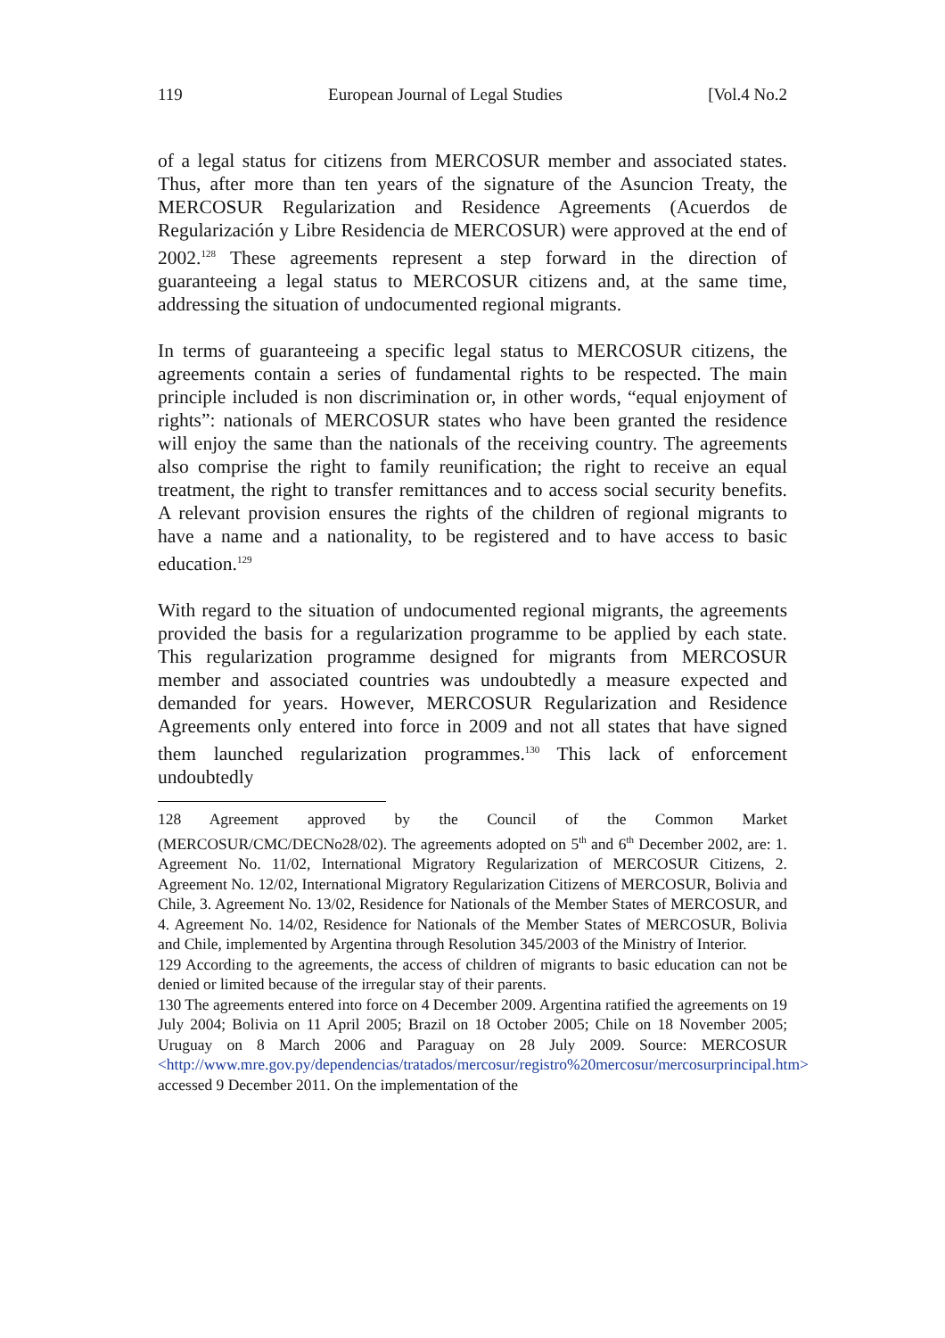119 European Journal of Legal Studies [Vol.4 No.2
of a legal status for citizens from MERCOSUR member and associated states. Thus, after more than ten years of the signature of the Asuncion Treaty, the MERCOSUR Regularization and Residence Agreements (Acuerdos de Regularización y Libre Residencia de MERCOSUR) were approved at the end of 2002.<sup>128</sup> These agreements represent a step forward in the direction of guaranteeing a legal status to MERCOSUR citizens and, at the same time, addressing the situation of undocumented regional migrants.
In terms of guaranteeing a specific legal status to MERCOSUR citizens, the agreements contain a series of fundamental rights to be respected. The main principle included is non discrimination or, in other words, “equal enjoyment of rights”: nationals of MERCOSUR states who have been granted the residence will enjoy the same than the nationals of the receiving country. The agreements also comprise the right to family reunification; the right to receive an equal treatment, the right to transfer remittances and to access social security benefits. A relevant provision ensures the rights of the children of regional migrants to have a name and a nationality, to be registered and to have access to basic education.<sup>129</sup>
With regard to the situation of undocumented regional migrants, the agreements provided the basis for a regularization programme to be applied by each state. This regularization programme designed for migrants from MERCOSUR member and associated countries was undoubtedly a measure expected and demanded for years. However, MERCOSUR Regularization and Residence Agreements only entered into force in 2009 and not all states that have signed them launched regularization programmes.<sup>130</sup> This lack of enforcement undoubtedly
128 Agreement approved by the Council of the Common Market (MERCOSUR/CMC/DECNo28/02). The agreements adopted on 5<sup>th</sup> and 6<sup>th</sup> December 2002, are: 1. Agreement No. 11/02, International Migratory Regularization of MERCOSUR Citizens, 2. Agreement No. 12/02, International Migratory Regularization Citizens of MERCOSUR, Bolivia and Chile, 3. Agreement No. 13/02, Residence for Nationals of the Member States of MERCOSUR, and 4. Agreement No. 14/02, Residence for Nationals of the Member States of MERCOSUR, Bolivia and Chile, implemented by Argentina through Resolution 345/2003 of the Ministry of Interior.
129 According to the agreements, the access of children of migrants to basic education can not be denied or limited because of the irregular stay of their parents.
130 The agreements entered into force on 4 December 2009. Argentina ratified the agreements on 19 July 2004; Bolivia on 11 April 2005; Brazil on 18 October 2005; Chile on 18 November 2005; Uruguay on 8 March 2006 and Paraguay on 28 July 2009. Source: MERCOSUR <http://www.mre.gov.py/dependencias/tratados/mercosur/registro%20mercosur/mercosurprincipal.htm> accessed 9 December 2011. On the implementation of the